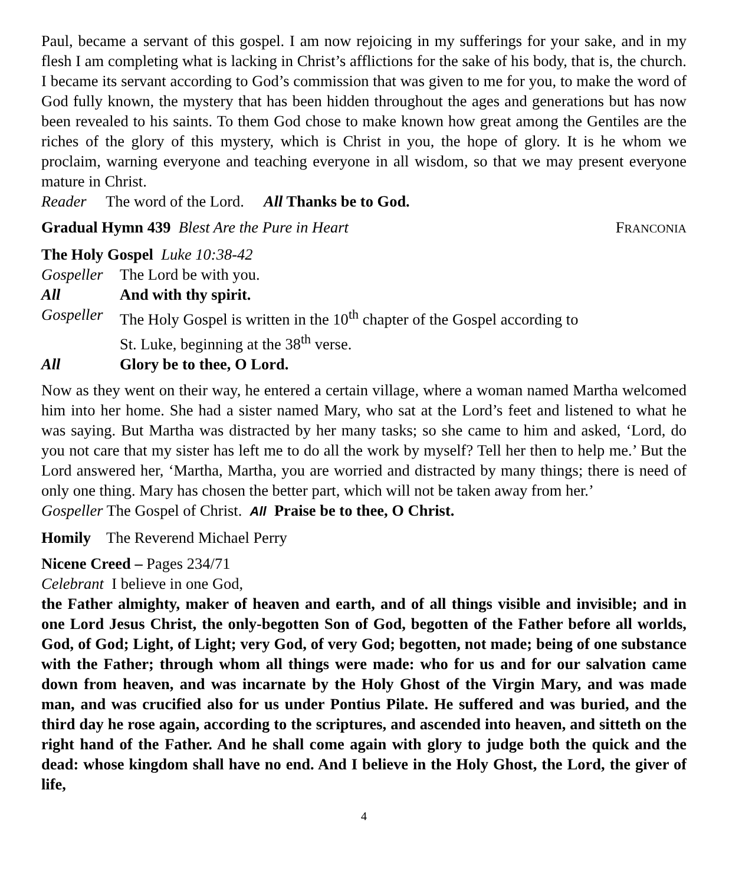Paul, became a servant of this gospel. I am now rejoicing in my sufferings for your sake, and in my flesh I am completing what is lacking in Christ’s afflictions for the sake of his body, that is, the church. I became its servant according to God’s commission that was given to me for you, to make the word of God fully known, the mystery that has been hidden throughout the ages and generations but has now been revealed to his saints. To them God chose to make known how great among the Gentiles are the riches of the glory of this mystery, which is Christ in you, the hope of glory. It is he whom we proclaim, warning everyone and teaching everyone in all wisdom, so that we may present everyone mature in Christ.
Reader The word of the Lord. All Thanks be to God.
Gradual Hymn 439 Blest Are the Pure in Heart FRANCONIA
The Holy Gospel Luke 10:38-42
Gospeller The Lord be with you.
All And with thy spirit.
Gospeller The Holy Gospel is written in the 10<sup>th</sup> chapter of the Gospel according to
St. Luke, beginning at the 38<sup>th</sup> verse.
All Glory be to thee, O Lord.
Now as they went on their way, he entered a certain village, where a woman named Martha welcomed him into her home. She had a sister named Mary, who sat at the Lord’s feet and listened to what he was saying. But Martha was distracted by her many tasks; so she came to him and asked, ‘Lord, do you not care that my sister has left me to do all the work by myself? Tell her then to help me.’ But the Lord answered her, ‘Martha, Martha, you are worried and distracted by many things; there is need of only one thing. Mary has chosen the better part, which will not be taken away from her.’
Gospeller The Gospel of Christ. All Praise be to thee, O Christ.
Homily The Reverend Michael Perry
Nicene Creed – Pages 234/71
Celebrant I believe in one God,
the Father almighty, maker of heaven and earth, and of all things visible and invisible; and in one Lord Jesus Christ, the only-begotten Son of God, begotten of the Father before all worlds, God, of God; Light, of Light; very God, of very God; begotten, not made; being of one substance with the Father; through whom all things were made: who for us and for our salvation came down from heaven, and was incarnate by the Holy Ghost of the Virgin Mary, and was made man, and was crucified also for us under Pontius Pilate. He suffered and was buried, and the third day he rose again, according to the scriptures, and ascended into heaven, and sitteth on the right hand of the Father. And he shall come again with glory to judge both the quick and the dead: whose kingdom shall have no end. And I believe in the Holy Ghost, the Lord, the giver of life,
4